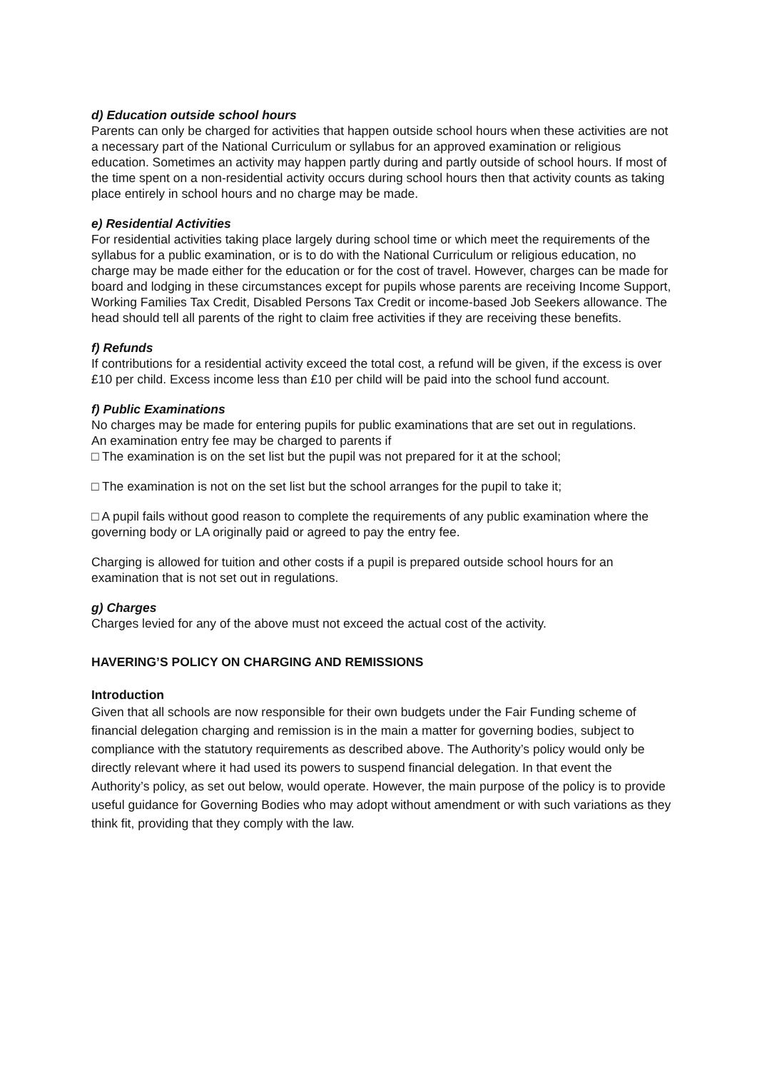d) Education outside school hours
Parents can only be charged for activities that happen outside school hours when these activities are not a necessary part of the National Curriculum or syllabus for an approved examination or religious education. Sometimes an activity may happen partly during and partly outside of school hours. If most of the time spent on a non-residential activity occurs during school hours then that activity counts as taking place entirely in school hours and no charge may be made.
e) Residential Activities
For residential activities taking place largely during school time or which meet the requirements of the syllabus for a public examination, or is to do with the National Curriculum or religious education, no charge may be made either for the education or for the cost of travel. However, charges can be made for board and lodging in these circumstances except for pupils whose parents are receiving Income Support, Working Families Tax Credit, Disabled Persons Tax Credit or income-based Job Seekers allowance. The head should tell all parents of the right to claim free activities if they are receiving these benefits.
f) Refunds
If contributions for a residential activity exceed the total cost, a refund will be given, if the excess is over £10 per child. Excess income less than £10 per child will be paid into the school fund account.
f) Public Examinations
No charges may be made for entering pupils for public examinations that are set out in regulations.
An examination entry fee may be charged to parents if
□ The examination is on the set list but the pupil was not prepared for it at the school;
□ The examination is not on the set list but the school arranges for the pupil to take it;
□ A pupil fails without good reason to complete the requirements of any public examination where the governing body or LA originally paid or agreed to pay the entry fee.
Charging is allowed for tuition and other costs if a pupil is prepared outside school hours for an examination that is not set out in regulations.
g) Charges
Charges levied for any of the above must not exceed the actual cost of the activity.
HAVERING’S POLICY ON CHARGING AND REMISSIONS
Introduction
Given that all schools are now responsible for their own budgets under the Fair Funding scheme of financial delegation charging and remission is in the main a matter for governing bodies, subject to compliance with the statutory requirements as described above. The Authority’s policy would only be directly relevant where it had used its powers to suspend financial delegation. In that event the Authority’s policy, as set out below, would operate. However, the main purpose of the policy is to provide useful guidance for Governing Bodies who may adopt without amendment or with such variations as they think fit, providing that they comply with the law.